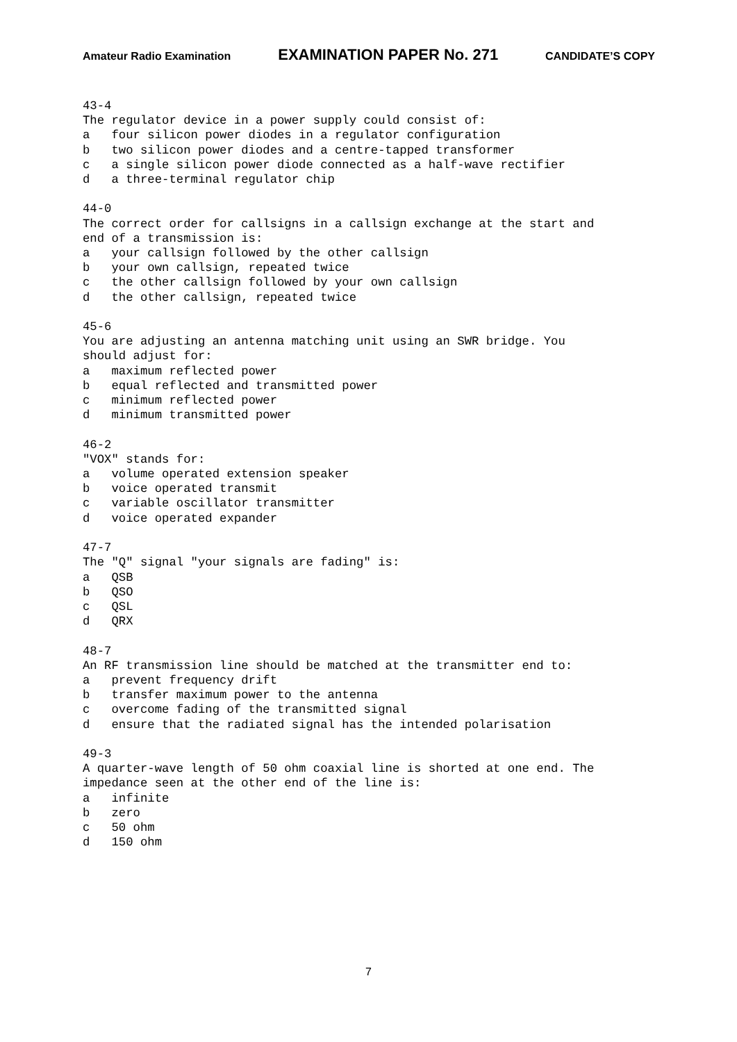Amateur Radio Examination EXAMINATION PAPER No. 271 CANDIDATE’S COPY
43-4 The regulator device in a power supply could consist of: a four silicon power diodes in a regulator configuration b two silicon power diodes and a centre-tapped transformer c a single silicon power diode connected as a half-wave rectifier d a three-terminal regulator chip 44-0 The correct order for callsigns in a callsign exchange at the start and end of a transmission is: a your callsign followed by the other callsign b your own callsign, repeated twice c the other callsign followed by your own callsign d the other callsign, repeated twice 45-6 You are adjusting an antenna matching unit using an SWR bridge. You should adjust for: a maximum reflected power b equal reflected and transmitted power c minimum reflected power d minimum transmitted power 46-2 "VOX" stands for: a volume operated extension speaker b voice operated transmit c variable oscillator transmitter d voice operated expander 47-7 The "Q" signal "your signals are fading" is: a QSB b QSO c QSL d QRX 48-7 An RF transmission line should be matched at the transmitter end to: a prevent frequency drift b transfer maximum power to the antenna c overcome fading of the transmitted signal d ensure that the radiated signal has the intended polarisation 49-3 A quarter-wave length of 50 ohm coaxial line is shorted at one end. The impedance seen at the other end of the line is: a infinite b zero c 50 ohm d 150 ohm
7